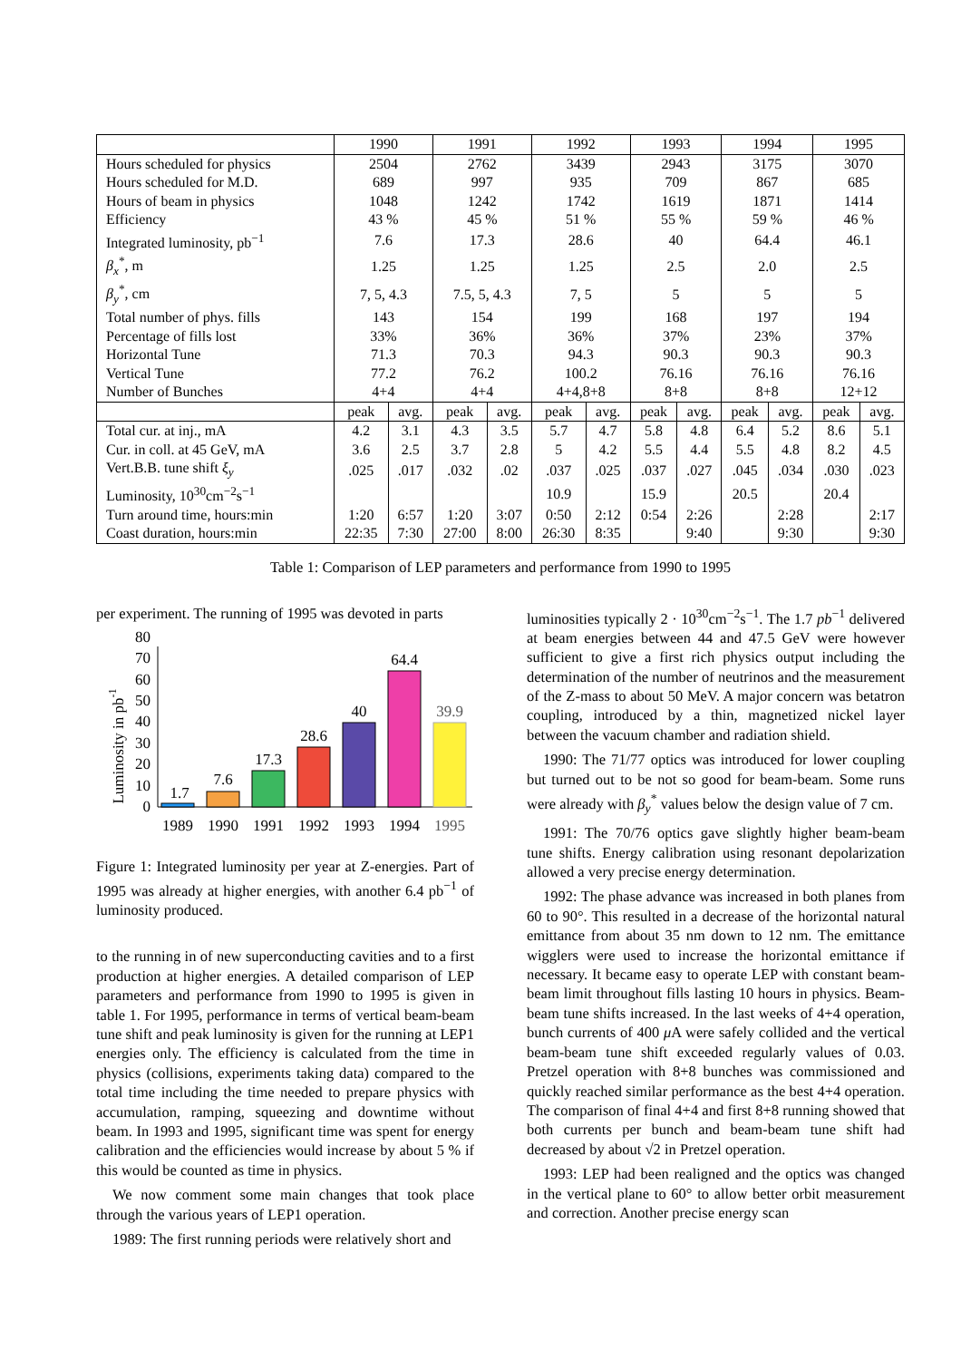| | 1990 | | 1991 | | 1992 | | 1993 | | 1994 | | 1995 | |
| --- | --- | --- | --- | --- | --- | --- | --- | --- | --- | --- | --- | --- |
| Hours scheduled for physics | 2504 | | 2762 | | 3439 | | 2943 | | 3175 | | 3070 | |
| Hours scheduled for M.D. | 689 | | 997 | | 935 | | 709 | | 867 | | 685 | |
| Hours of beam in physics | 1048 | | 1242 | | 1742 | | 1619 | | 1871 | | 1414 | |
| Efficiency | 43 % | | 45 % | | 51 % | | 55 % | | 59 % | | 46 % | |
| Integrated luminosity, pb<sup>−1</sup> | 7.6 | | 17.3 | | 28.6 | | 40 | | 64.4 | | 46.1 | |
| β<sub>x</sub><sup>*</sup>, m | 1.25 | | 1.25 | | 1.25 | | 2.5 | | 2.0 | | 2.5 | |
| β<sub>y</sub><sup>*</sup>, cm | 7, 5, 4.3 | | 7.5, 5, 4.3 | | 7, 5 | | 5 | | 5 | | 5 | |
| Total number of phys. fills | 143 | | 154 | | 199 | | 168 | | 197 | | 194 | |
| Percentage of fills lost | 33% | | 36% | | 36% | | 37% | | 23% | | 37% | |
| Horizontal Tune | 71.3 | | 70.3 | | 94.3 | | 90.3 | | 90.3 | | 90.3 | |
| Vertical Tune | 77.2 | | 76.2 | | 100.2 | | 76.16 | | 76.16 | | 76.16 | |
| Number of Bunches | 4+4 | | 4+4 | | 4+4,8+8 | | 8+8 | | 8+8 | | 12+12 | |
| | peak | avg. | peak | avg. | peak | avg. | peak | avg. | peak | avg. | peak | avg. |
| Total cur. at inj., mA | 4.2 | 3.1 | 4.3 | 3.5 | 5.7 | 4.7 | 5.8 | 4.8 | 6.4 | 5.2 | 8.6 | 5.1 |
| Cur. in coll. at 45 GeV, mA | 3.6 | 2.5 | 3.7 | 2.8 | 5 | 4.2 | 5.5 | 4.4 | 5.5 | 4.8 | 8.2 | 4.5 |
| Vert.B.B. tune shift ξ<sub>y</sub> | .025 | .017 | .032 | .02 | .037 | .025 | .037 | .027 | .045 | .034 | .030 | .023 |
| Luminosity, 10<sup>30</sup>cm<sup>−2</sup>s<sup>−1</sup> | | | | | 10.9 | | 15.9 | | 20.5 | | 20.4 | |
| Turn around time, hours:min | 1:20 | 6:57 | 1:20 | 3:07 | 0:50 | 2:12 | 0:54 | 2:26 | | 2:28 | | 2:17 |
| Coast duration, hours:min | 22:35 | 7:30 | 27:00 | 8:00 | 26:30 | 8:35 | | 9:40 | | 9:30 | | 9:30 |
Table 1: Comparison of LEP parameters and performance from 1990 to 1995
per experiment. The running of 1995 was devoted in parts
Luminosity in pb-1
0
10
20
30
40
50
60
70
80
1.7
7.6
17.3
28.6
40
64.4
39.9
1989
1990
1991
1992
1993
1994
1995
Figure 1: Integrated luminosity per year at Z-energies. Part of 1995 was already at higher energies, with another 6.4 pb<sup>−1</sup> of luminosity produced.
to the running in of new superconducting cavities and to a first production at higher energies. A detailed comparison of LEP parameters and performance from 1990 to 1995 is given in table 1. For 1995, performance in terms of vertical beam-beam tune shift and peak luminosity is given for the running at LEP1 energies only. The efficiency is calculated from the time in physics (collisions, experiments taking data) compared to the total time including the time needed to prepare physics with accumulation, ramping, squeezing and downtime without beam. In 1993 and 1995, significant time was spent for energy calibration and the efficiencies would increase by about 5 % if this would be counted as time in physics.
We now comment some main changes that took place through the various years of LEP1 operation.
1989: The first running periods were relatively short and
luminosities typically 2 · 10<sup>30</sup>cm<sup>−2</sup>s<sup>−1</sup>. The 1.7 pb<sup>−1</sup> delivered at beam energies between 44 and 47.5 GeV were however sufficient to give a first rich physics output including the determination of the number of neutrinos and the measurement of the Z-mass to about 50 MeV. A major concern was betatron coupling, introduced by a thin, magnetized nickel layer between the vacuum chamber and radiation shield.
1990: The 71/77 optics was introduced for lower coupling but turned out to be not so good for beam-beam. Some runs were already with β<sub>y</sub><sup>*</sup> values below the design value of 7 cm.
1991: The 70/76 optics gave slightly higher beam-beam tune shifts. Energy calibration using resonant depolarization allowed a very precise energy determination.
1992: The phase advance was increased in both planes from 60 to 90°. This resulted in a decrease of the horizontal natural emittance from about 35 nm down to 12 nm. The emittance wigglers were used to increase the horizontal emittance if necessary. It became easy to operate LEP with constant beam-beam limit throughout fills lasting 10 hours in physics. Beam-beam tune shifts increased. In the last weeks of 4+4 operation, bunch currents of 400 μ A were safely collided and the vertical beam-beam tune shift exceeded regularly values of 0.03. Pretzel operation with 8+8 bunches was commissioned and quickly reached similar performance as the best 4+4 operation. The comparison of final 4+4 and first 8+8 running showed that both currents per bunch and beam-beam tune shift had decreased by about √2 in Pretzel operation.
1993: LEP had been realigned and the optics was changed in the vertical plane to 60° to allow better orbit measurement and correction. Another precise energy scan